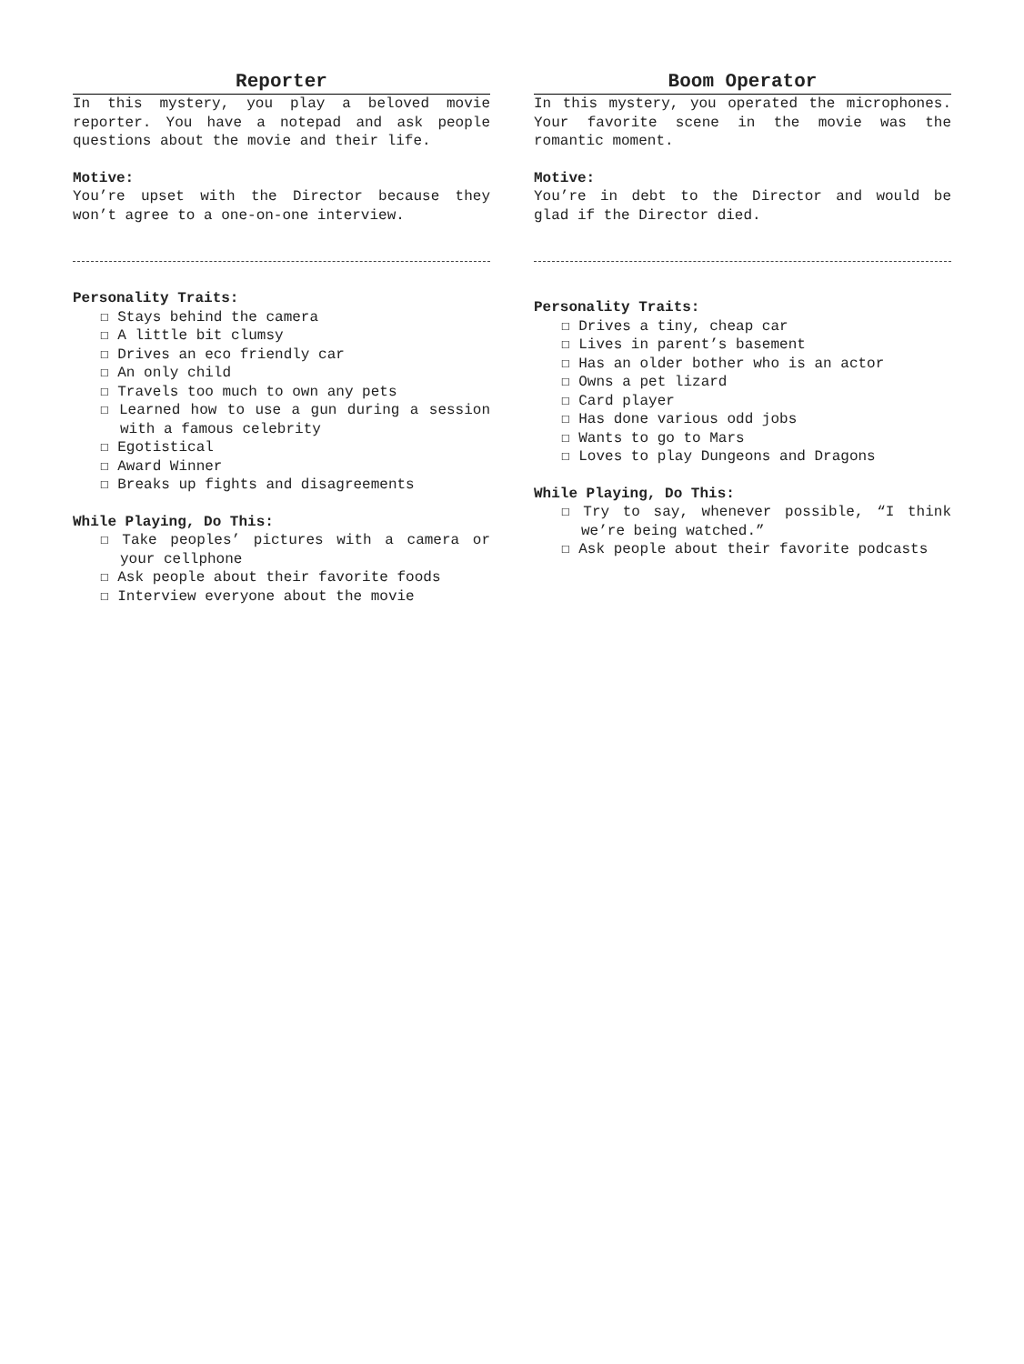Reporter
In this mystery, you play a beloved movie reporter. You have a notepad and ask people questions about the movie and their life.
Motive:
You’re upset with the Director because they won’t agree to a one-on-one interview.
Personality Traits:
☐ Stays behind the camera
☐ A little bit clumsy
☐ Drives an eco friendly car
☐ An only child
☐ Travels too much to own any pets
☐ Learned how to use a gun during a session with a famous celebrity
☐ Egotistical
☐ Award Winner
☐ Breaks up fights and disagreements
While Playing, Do This:
☐ Take peoples’ pictures with a camera or your cellphone
☐ Ask people about their favorite foods
☐ Interview everyone about the movie
Boom Operator
In this mystery, you operated the microphones. Your favorite scene in the movie was the romantic moment.
Motive:
You’re in debt to the Director and would be glad if the Director died.
Personality Traits:
☐ Drives a tiny, cheap car
☐ Lives in parent’s basement
☐ Has an older bother who is an actor
☐ Owns a pet lizard
☐ Card player
☐ Has done various odd jobs
☐ Wants to go to Mars
☐ Loves to play Dungeons and Dragons
While Playing, Do This:
☐ Try to say, whenever possible, “I think we’re being watched.”
☐ Ask people about their favorite podcasts